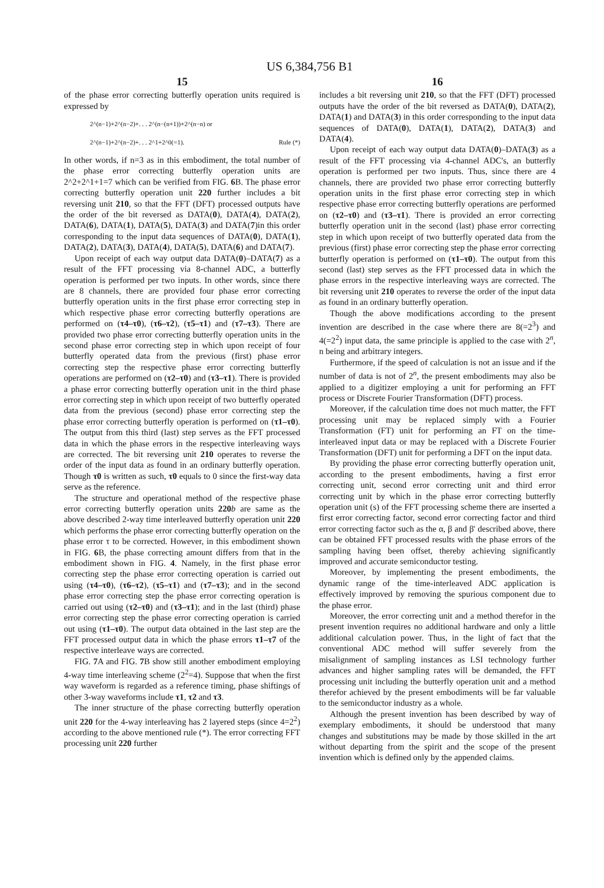US 6,384,756 B1
15
of the phase error correcting butterfly operation units required is expressed by
2^(n−1)+2^(n−2)+. . . 2^(n−(n+1))+2^(n−n) or
2^(n−1)+2^(n−2)+. . . 2^1+2^0(=1). Rule (*)
In other words, if n=3 as in this embodiment, the total number of the phase error correcting butterfly operation units are 2^2+2^1+1=7 which can be verified from FIG. 6 B. The phase error correcting butterfly operation unit 220 further includes a bit reversing unit 210, so that the FFT (DFT) processed outputs have the order of the bit reversed as DATA(0), DATA(4), DATA(2), DATA(6), DATA(1), DATA(5), DATA(3) and DATA(7)in this order corresponding to the input data sequences of DATA(0), DATA(1), DATA(2), DATA(3), DATA(4), DATA(5), DATA(6) and DATA(7).
Upon receipt of each way output data DATA(0)–DATA(7) as a result of the FFT processing via 8-channel ADC, a butterfly operation is performed per two inputs. In other words, since there are 8 channels, there are provided four phase error correcting butterfly operation units in the first phase error correcting step in which respective phase error correcting butterfly operations are performed on (τ4–τ0), (τ6–τ2), (τ5–τ1) and (τ7–τ3). There are provided two phase error correcting butterfly operation units in the second phase error correcting step in which upon receipt of four butterfly operated data from the previous (first) phase error correcting step the respective phase error correcting butterfly operations are performed on (τ2–τ0) and (τ3–τ1). There is provided a phase error correcting butterfly operation unit in the third phase error correcting step in which upon receipt of two butterfly operated data from the previous (second) phase error correcting step the phase error correcting butterfly operation is performed on (τ1–τ0). The output from this third (last) step serves as the FFT processed data in which the phase errors in the respective interleaving ways are corrected. The bit reversing unit 210 operates to reverse the order of the input data as found in an ordinary butterfly operation. Though τ0 is written as such, τ0 equals to 0 since the first-way data serve as the reference.
The structure and operational method of the respective phase error correcting butterfly operation units 220 b are same as the above described 2-way time interleaved butterfly operation unit 220 which performs the phase error correcting butterfly operation on the phase error τ to be corrected. However, in this embodiment shown in FIG. 6 B, the phase correcting amount differs from that in the embodiment shown in FIG. 4. Namely, in the first phase error correcting step the phase error correcting operation is carried out using (τ4–τ0), (τ6–τ2), (τ5–τ1) and (τ7–τ3); and in the second phase error correcting step the phase error correcting operation is carried out using (τ2–τ0) and (τ3–τ1); and in the last (third) phase error correcting step the phase error correcting operation is carried out using (τ1–τ0). The output data obtained in the last step are the FFT processed output data in which the phase errors τ1–τ7 of the respective interleave ways are corrected.
FIG. 7 A and FIG. 7 B show still another embodiment employing 4-way time interleaving scheme (2<sup>2</sup>=4). Suppose that when the first way waveform is regarded as a reference timing, phase shiftings of other 3-way waveforms include τ1, τ2 and τ3.
The inner structure of the phase correcting butterfly operation unit 220 for the 4-way interleaving has 2 layered steps (since 4=2<sup>2</sup>) according to the above mentioned rule (*). The error correcting FFT processing unit 220 further
16
includes a bit reversing unit 210, so that the FFT (DFT) processed outputs have the order of the bit reversed as DATA(0), DATA(2), DATA(1) and DATA(3) in this order corresponding to the input data sequences of DATA(0), DATA(1), DATA(2), DATA(3) and DATA(4).
Upon receipt of each way output data DATA(0)–DATA(3) as a result of the FFT processing via 4-channel ADC's, an butterfly operation is performed per two inputs. Thus, since there are 4 channels, there are provided two phase error correcting butterfly operation units in the first phase error correcting step in which respective phase error correcting butterfly operations are performed on (τ2–τ0) and (τ3–τ1). There is provided an error correcting butterfly operation unit in the second (last) phase error correcting step in which upon receipt of two butterfly operated data from the previous (first) phase error correcting step the phase error correcting butterfly operation is performed on (τ1–τ0). The output from this second (last) step serves as the FFT processed data in which the phase errors in the respective interleaving ways are corrected. The bit reversing unit 210 operates to reverse the order of the input data as found in an ordinary butterfly operation.
Though the above modifications according to the present invention are described in the case where there are 8(=2<sup>3</sup>) and 4(=2<sup>2</sup>) input data, the same principle is applied to the case with 2<sup>n</sup>, n being and arbitrary integers.
Furthermore, if the speed of calculation is not an issue and if the number of data is not of 2<sup>n</sup>, the present embodiments may also be applied to a digitizer employing a unit for performing an FFT process or Discrete Fourier Transformation (DFT) process.
Moreover, if the calculation time does not much matter, the FFT processing unit may be replaced simply with a Fourier Transformation (FT) unit for performing an FT on the time-interleaved input data or may be replaced with a Discrete Fourier Transformation (DFT) unit for performing a DFT on the input data.
By providing the phase error correcting butterfly operation unit, according to the present embodiments, having a first error correcting unit, second error correcting unit and third error correcting unit by which in the phase error correcting butterfly operation unit (s) of the FFT processing scheme there are inserted a first error correcting factor, second error correcting factor and third error correcting factor such as the α, β and β' described above, there can be obtained FFT processed results with the phase errors of the sampling having been offset, thereby achieving significantly improved and accurate semiconductor testing.
Moreover, by implementing the present embodiments, the dynamic range of the time-interleaved ADC application is effectively improved by removing the spurious component due to the phase error.
Moreover, the error correcting unit and a method therefor in the present invention requires no additional hardware and only a little additional calculation power. Thus, in the light of fact that the conventional ADC method will suffer severely from the misalignment of sampling instances as LSI technology further advances and higher sampling rates will be demanded, the FFT processing unit including the butterfly operation unit and a method therefor achieved by the present embodiments will be far valuable to the semiconductor industry as a whole.
Although the present invention has been described by way of exemplary embodiments, it should be understood that many changes and substitutions may be made by those skilled in the art without departing from the spirit and the scope of the present invention which is defined only by the appended claims.